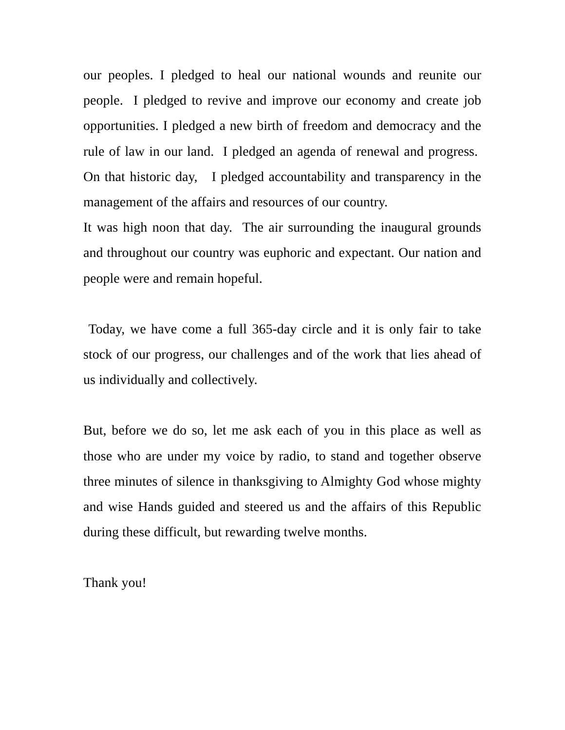our peoples. I pledged to heal our national wounds and reunite our people. I pledged to revive and improve our economy and create job opportunities. I pledged a new birth of freedom and democracy and the rule of law in our land. I pledged an agenda of renewal and progress. On that historic day, I pledged accountability and transparency in the management of the affairs and resources of our country.
It was high noon that day. The air surrounding the inaugural grounds and throughout our country was euphoric and expectant. Our nation and people were and remain hopeful.
Today, we have come a full 365-day circle and it is only fair to take stock of our progress, our challenges and of the work that lies ahead of us individually and collectively.
But, before we do so, let me ask each of you in this place as well as those who are under my voice by radio, to stand and together observe three minutes of silence in thanksgiving to Almighty God whose mighty and wise Hands guided and steered us and the affairs of this Republic during these difficult, but rewarding twelve months.
Thank you!